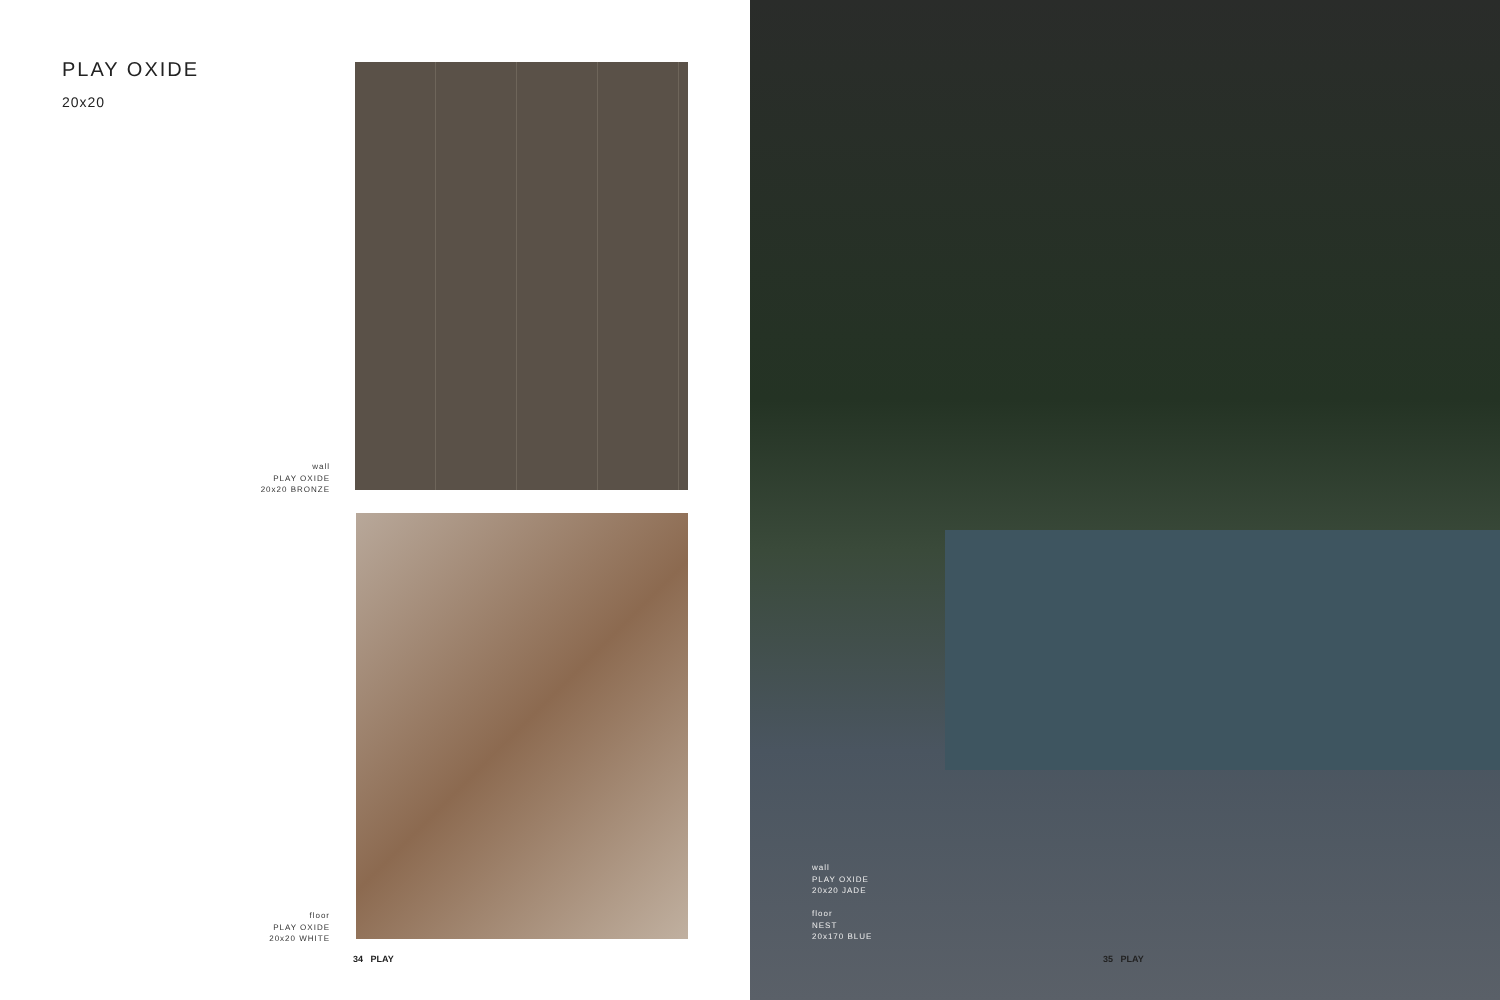PLAY OXIDE
20x20
wall
PLAY OXIDE
20x20 BRONZE
floor
PLAY OXIDE
20x20 WHITE
34 PLAY
wall
PLAY OXIDE
20x20 JADE
floor
NEST
20x170 BLUE
35 PLAY